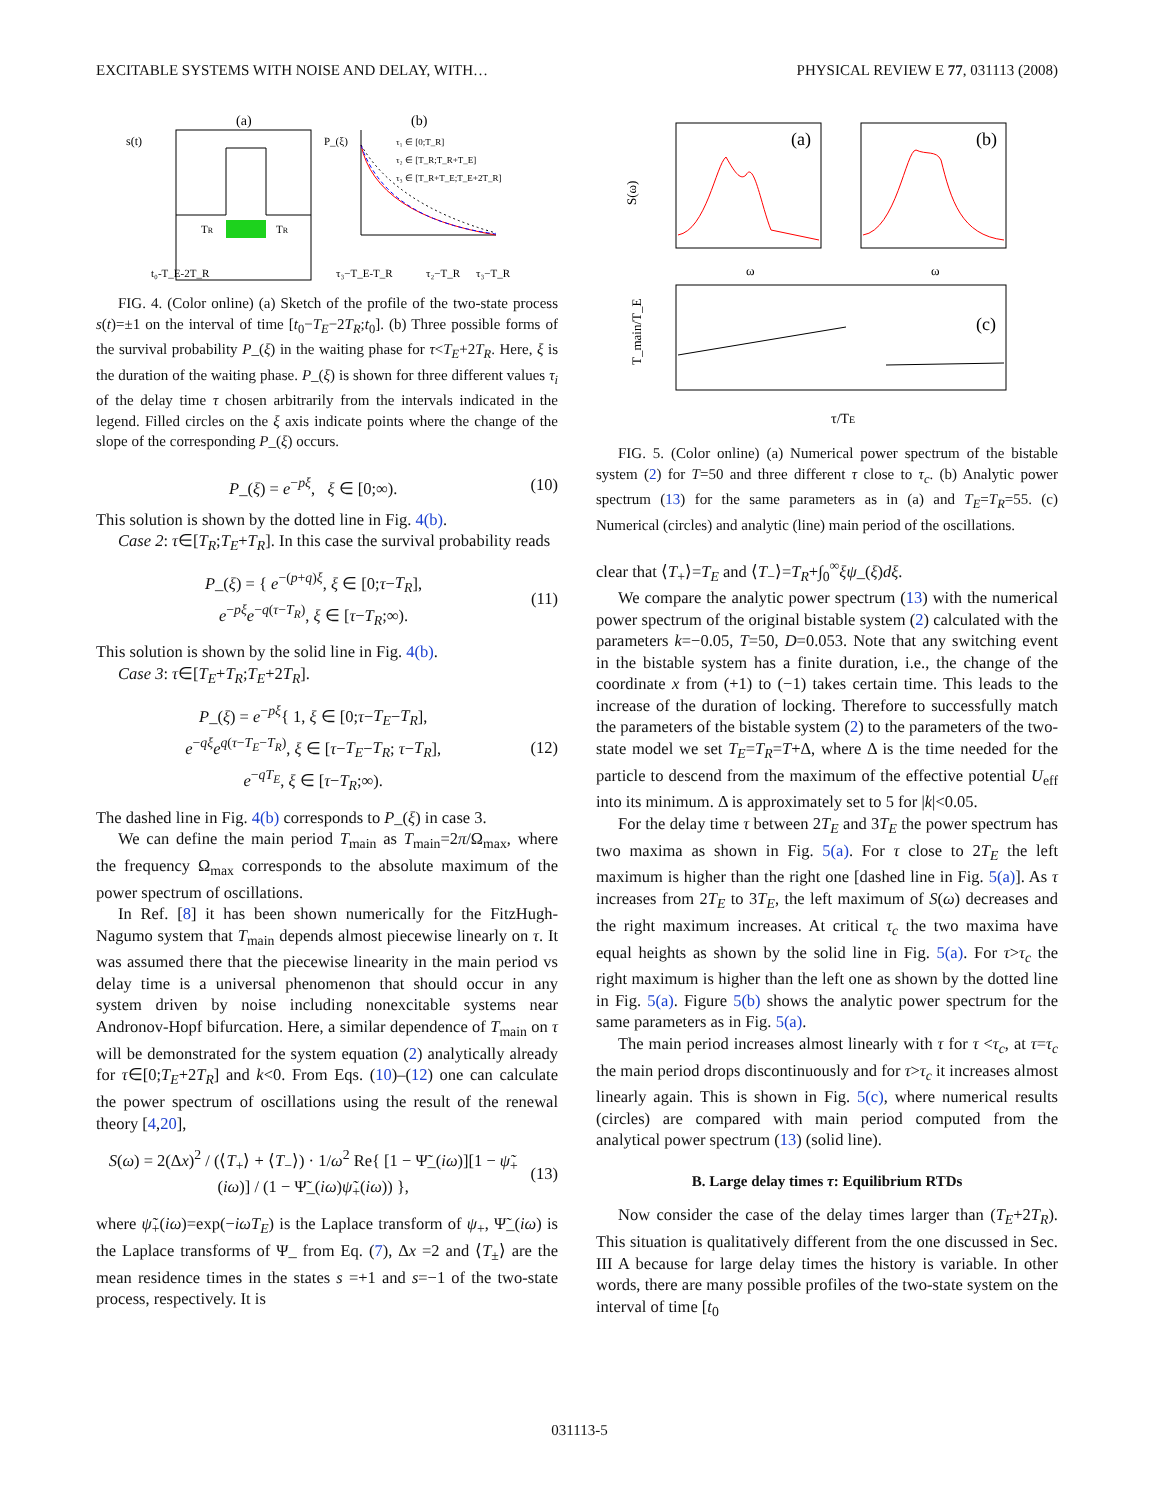EXCITABLE SYSTEMS WITH NOISE AND DELAY, WITH… PHYSICAL REVIEW E 77, 031113 (2008)
(a)
(b)
s(t)
TR
TR
t₀-T_E-2T_R
P_(ξ)
τ₁ ∈ [0;T_R]
τ₂ ∈ [T_R;T_R+T_E]
τ₃ ∈ [T_R+T_E;T_E+2T_R]
τ₃−T_E-T_R
τ₂−T_R
τ₃−T_R
FIG. 4. (Color online) (a) Sketch of the profile of the two-state process s(t)=±1 on the interval of time [t<sub>0</sub>−T<sub>E</sub>−2T<sub>R</sub>;t<sub>0</sub>]. (b) Three possible forms of the survival probability P_(ξ) in the waiting phase for τ<T<sub>E</sub>+2T<sub>R</sub>. Here, ξ is the duration of the waiting phase. P_(ξ) is shown for three different values τ<sub>i</sub> of the delay time τ chosen arbitrarily from the intervals indicated in the legend. Filled circles on the ξ axis indicate points where the change of the slope of the corresponding P_(ξ) occurs.
P_(ξ) = e<sup>−pξ</sup>, ξ ∈ [0;∞). (10)
This solution is shown by the dotted line in Fig. 4(b).
Case 2: τ∈[T<sub>R</sub>;T<sub>E</sub>+T<sub>R</sub>]. In this case the survival probability reads
P_(ξ) = { e<sup>−(p+q)ξ</sup>, ξ ∈ [0;τ−T<sub>R</sub>],
e<sup>−pξ</sup>e<sup>−q(τ−T<sub>R</sub>)</sup>, ξ ∈ [τ−T<sub>R</sub>;∞). (11)
This solution is shown by the solid line in Fig. 4(b).
Case 3: τ∈[T<sub>E</sub>+T<sub>R</sub>;T<sub>E</sub>+2T<sub>R</sub>].
P_(ξ) = e<sup>−pξ</sup>{ 1, ξ ∈ [0;τ−T<sub>E</sub>−T<sub>R</sub>],
e<sup>−qξ</sup>e<sup>q(τ−T<sub>E</sub>−T<sub>R</sub>)</sup>, ξ ∈ [τ−T<sub>E</sub>−T<sub>R</sub>; τ−T<sub>R</sub>],
e<sup>−qT<sub>E</sub></sup>, ξ ∈ [τ−T<sub>R</sub>;∞). (12)
The dashed line in Fig. 4(b) corresponds to P_(ξ) in case 3.
We can define the main period T<sub>main</sub> as T<sub>main</sub>=2π/Ω<sub>max</sub>, where the frequency Ω<sub>max</sub> corresponds to the absolute maximum of the power spectrum of oscillations.
In Ref. [8] it has been shown numerically for the FitzHugh-Nagumo system that T<sub>main</sub> depends almost piecewise linearly on τ. It was assumed there that the piecewise linearity in the main period vs delay time is a universal phenomenon that should occur in any system driven by noise including nonexcitable systems near Andronov-Hopf bifurcation. Here, a similar dependence of T<sub>main</sub> on τ will be demonstrated for the system equation (2) analytically already for τ∈[0;T<sub>E</sub>+2T<sub>R</sub>] and k<0. From Eqs. (10)–(12) one can calculate the power spectrum of oscillations using the result of the renewal theory [4,20],
S(ω) = 2(Δx)<sup>2</sup> / (⟨T<sub>+</sub>⟩ + ⟨T<sub>−</sub>⟩) · 1/ω<sup>2</sup> Re{ [1 − Ψ̃_(iω)][1 − ψ̃<sub>+</sub>(iω)] / (1 − Ψ̃_(iω)ψ̃<sub>+</sub>(iω)) }, (13)
where ψ̃<sub>+</sub>(iω)=exp(−iωT<sub>E</sub>) is the Laplace transform of ψ<sub>+</sub>, Ψ̃_(iω) is the Laplace transforms of Ψ_ from Eq. (7), Δx =2 and ⟨T<sub>±</sub>⟩ are the mean residence times in the states s =+1 and s=−1 of the two-state process, respectively. It is
(a)
(b)
S(ω)
ω
ω
(c)
τ/TE
T_main/T_E
FIG. 5. (Color online) (a) Numerical power spectrum of the bistable system (2) for T=50 and three different τ close to τ<sub>c</sub>. (b) Analytic power spectrum (13) for the same parameters as in (a) and T<sub>E</sub>=T<sub>R</sub>=55. (c) Numerical (circles) and analytic (line) main period of the oscillations.
clear that ⟨T<sub>+</sub>⟩=T<sub>E</sub> and ⟨T<sub>−</sub>⟩=T<sub>R</sub>+∫<sub>0</sub><sup>∞</sup>ξψ_(ξ)dξ.
We compare the analytic power spectrum (13) with the numerical power spectrum of the original bistable system (2) calculated with the parameters k=−0.05, T=50, D=0.053. Note that any switching event in the bistable system has a finite duration, i.e., the change of the coordinate x from (+1) to (−1) takes certain time. This leads to the increase of the duration of locking. Therefore to successfully match the parameters of the bistable system (2) to the parameters of the two-state model we set T<sub>E</sub>=T<sub>R</sub>=T+Δ, where Δ is the time needed for the particle to descend from the maximum of the effective potential U<sub>eff</sub> into its minimum. Δ is approximately set to 5 for |k|<0.05.
For the delay time τ between 2T<sub>E</sub> and 3T<sub>E</sub> the power spectrum has two maxima as shown in Fig. 5(a). For τ close to 2T<sub>E</sub> the left maximum is higher than the right one [dashed line in Fig. 5(a)]. As τ increases from 2T<sub>E</sub> to 3T<sub>E</sub>, the left maximum of S(ω) decreases and the right maximum increases. At critical τ<sub>c</sub> the two maxima have equal heights as shown by the solid line in Fig. 5(a). For τ>τ<sub>c</sub> the right maximum is higher than the left one as shown by the dotted line in Fig. 5(a). Figure 5(b) shows the analytic power spectrum for the same parameters as in Fig. 5(a).
The main period increases almost linearly with τ for τ <τ<sub>c</sub>, at τ=τ<sub>c</sub> the main period drops discontinuously and for τ>τ<sub>c</sub> it increases almost linearly again. This is shown in Fig. 5(c), where numerical results (circles) are compared with main period computed from the analytical power spectrum (13) (solid line).
B. Large delay times τ: Equilibrium RTDs
Now consider the case of the delay times larger than (T<sub>E</sub>+2T<sub>R</sub>). This situation is qualitatively different from the one discussed in Sec. III A because for large delay times the history is variable. In other words, there are many possible profiles of the two-state system on the interval of time [t<sub>0</sub>
031113-5